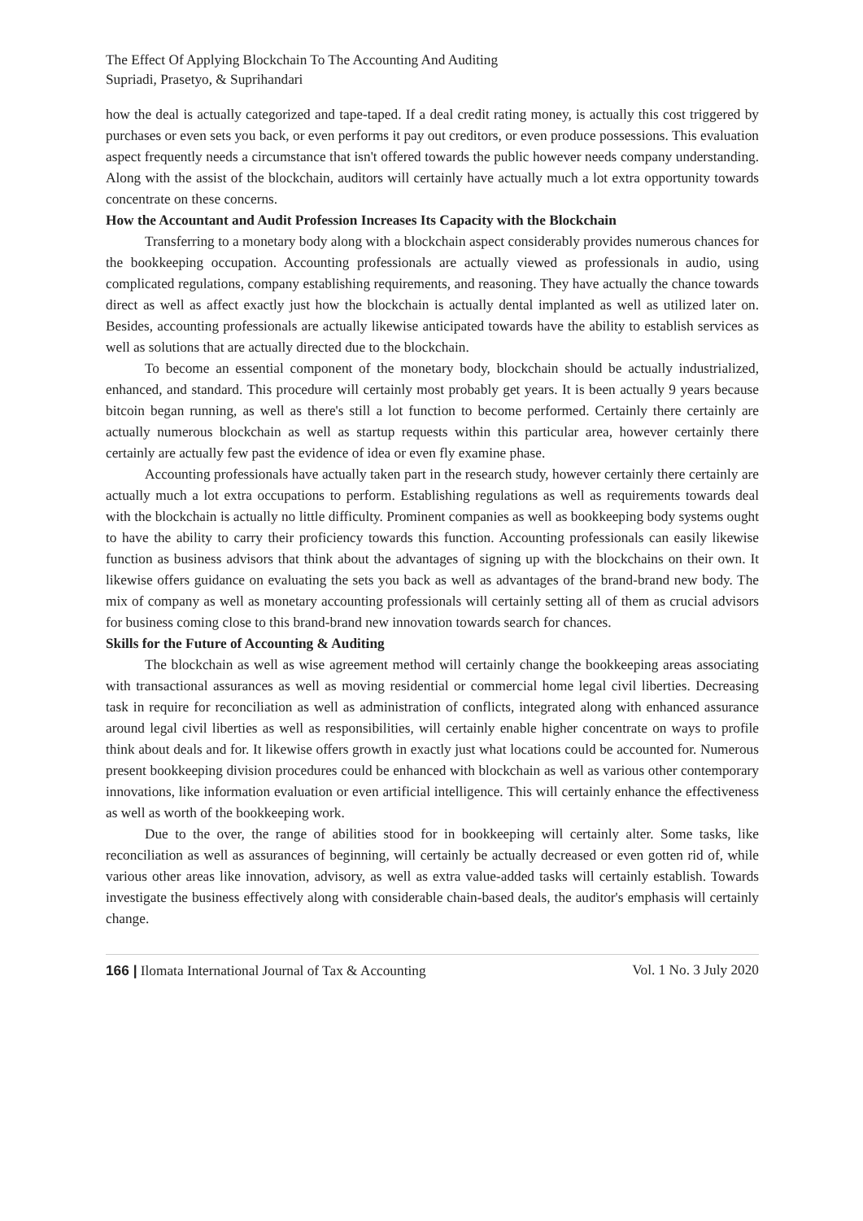The Effect Of Applying Blockchain To The Accounting And Auditing
Supriadi, Prasetyo, & Suprihandari
how the deal is actually categorized and tape-taped. If a deal credit rating money, is actually this cost triggered by purchases or even sets you back, or even performs it pay out creditors, or even produce possessions. This evaluation aspect frequently needs a circumstance that isn't offered towards the public however needs company understanding. Along with the assist of the blockchain, auditors will certainly have actually much a lot extra opportunity towards concentrate on these concerns.
How the Accountant and Audit Profession Increases Its Capacity with the Blockchain
Transferring to a monetary body along with a blockchain aspect considerably provides numerous chances for the bookkeeping occupation. Accounting professionals are actually viewed as professionals in audio, using complicated regulations, company establishing requirements, and reasoning. They have actually the chance towards direct as well as affect exactly just how the blockchain is actually dental implanted as well as utilized later on. Besides, accounting professionals are actually likewise anticipated towards have the ability to establish services as well as solutions that are actually directed due to the blockchain.
To become an essential component of the monetary body, blockchain should be actually industrialized, enhanced, and standard. This procedure will certainly most probably get years. It is been actually 9 years because bitcoin began running, as well as there's still a lot function to become performed. Certainly there certainly are actually numerous blockchain as well as startup requests within this particular area, however certainly there certainly are actually few past the evidence of idea or even fly examine phase.
Accounting professionals have actually taken part in the research study, however certainly there certainly are actually much a lot extra occupations to perform. Establishing regulations as well as requirements towards deal with the blockchain is actually no little difficulty. Prominent companies as well as bookkeeping body systems ought to have the ability to carry their proficiency towards this function. Accounting professionals can easily likewise function as business advisors that think about the advantages of signing up with the blockchains on their own. It likewise offers guidance on evaluating the sets you back as well as advantages of the brand-brand new body. The mix of company as well as monetary accounting professionals will certainly setting all of them as crucial advisors for business coming close to this brand-brand new innovation towards search for chances.
Skills for the Future of Accounting & Auditing
The blockchain as well as wise agreement method will certainly change the bookkeeping areas associating with transactional assurances as well as moving residential or commercial home legal civil liberties. Decreasing task in require for reconciliation as well as administration of conflicts, integrated along with enhanced assurance around legal civil liberties as well as responsibilities, will certainly enable higher concentrate on ways to profile think about deals and for. It likewise offers growth in exactly just what locations could be accounted for. Numerous present bookkeeping division procedures could be enhanced with blockchain as well as various other contemporary innovations, like information evaluation or even artificial intelligence. This will certainly enhance the effectiveness as well as worth of the bookkeeping work.
Due to the over, the range of abilities stood for in bookkeeping will certainly alter. Some tasks, like reconciliation as well as assurances of beginning, will certainly be actually decreased or even gotten rid of, while various other areas like innovation, advisory, as well as extra value-added tasks will certainly establish. Towards investigate the business effectively along with considerable chain-based deals, the auditor's emphasis will certainly change.
166 | Ilomata International Journal of Tax & Accounting Vol. 1 No. 3 July 2020